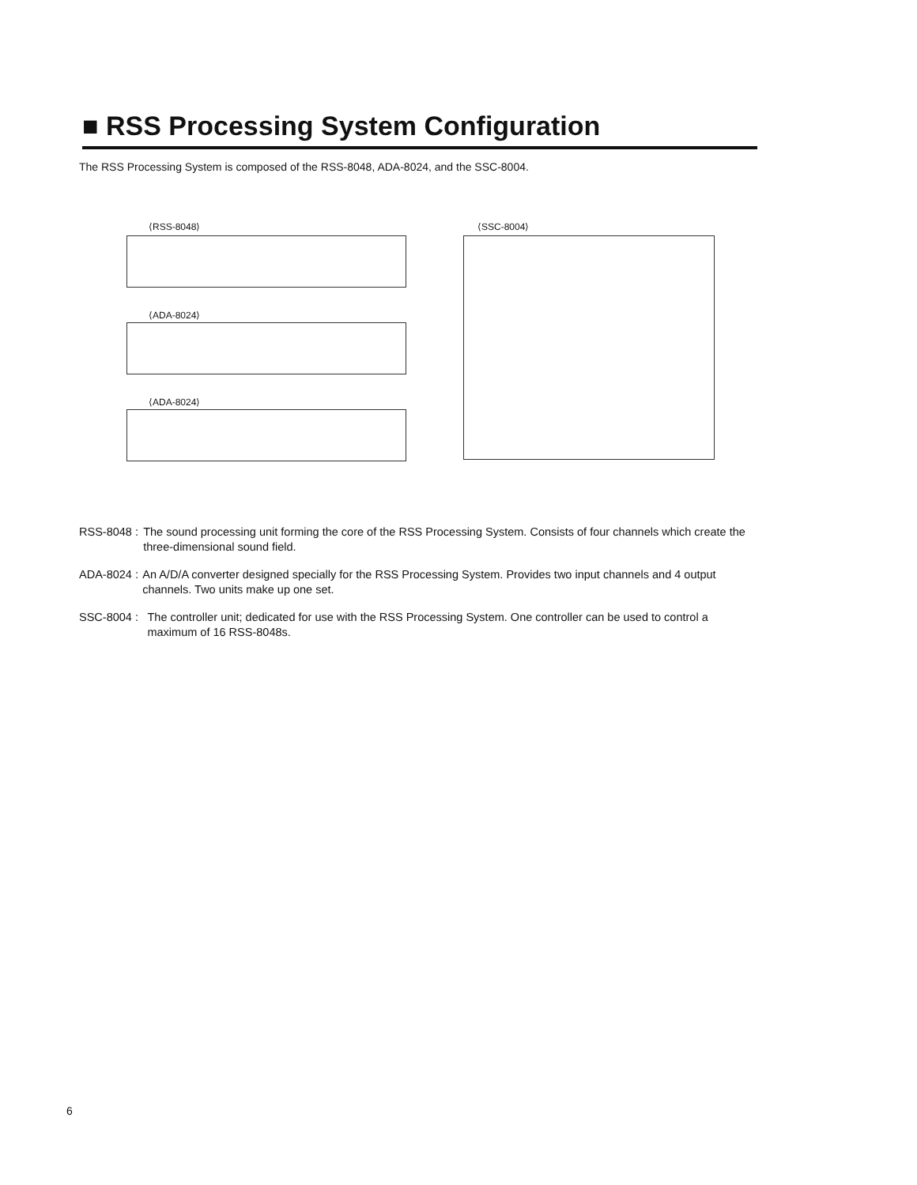■ RSS Processing System Configuration
The RSS Processing System is composed of the RSS-8048, ADA-8024, and the SSC-8004.
⟨RSS-8048⟩
⟨ADA-8024⟩
⟨ADA-8024⟩
⟨SSC-8004⟩
RSS-8048 : The sound processing unit forming the core of the RSS Processing System. Consists of four channels which create the three-dimensional sound field.
ADA-8024 : An A/D/A converter designed specially for the RSS Processing System. Provides two input channels and 4 output channels. Two units make up one set.
SSC-8004 : The controller unit; dedicated for use with the RSS Processing System. One controller can be used to control a maximum of 16 RSS-8048s.
6